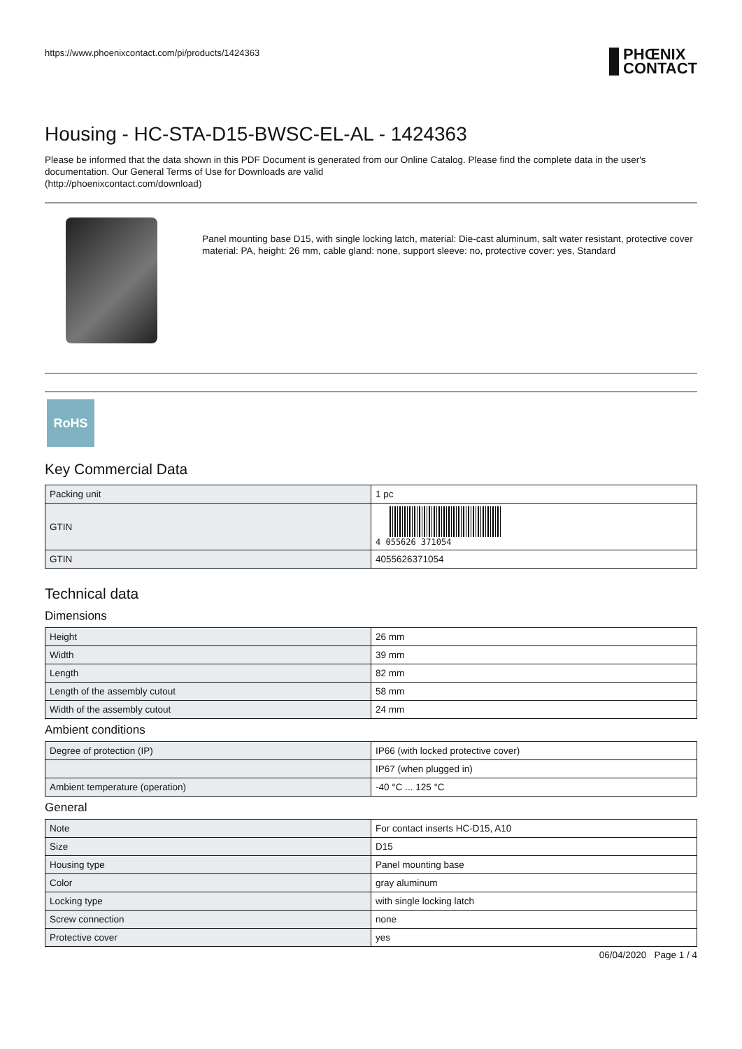https://www.phoenixcontact.com/pi/products/1424363
PHŒNIX
CONTACT
Housing - HC-STA-D15-BWSC-EL-AL - 1424363
Please be informed that the data shown in this PDF Document is generated from our Online Catalog. Please find the complete data in the user's documentation. Our General Terms of Use for Downloads are valid
(http://phoenixcontact.com/download)
Panel mounting base D15, with single locking latch, material: Die-cast aluminum, salt water resistant, protective cover material: PA, height: 26 mm, cable gland: none, support sleeve: no, protective cover: yes, Standard
RoHS
Key Commercial Data
| Packing unit | 1 pc |
| GTIN | 4 055626 371054 |
| GTIN | 4055626371054 |
Technical data
Dimensions
| Height | 26 mm |
| Width | 39 mm |
| Length | 82 mm |
| Length of the assembly cutout | 58 mm |
| Width of the assembly cutout | 24 mm |
Ambient conditions
| Degree of protection (IP) | IP66 (with locked protective cover) |
| | IP67 (when plugged in) |
| Ambient temperature (operation) | -40 °C ... 125 °C |
General
| Note | For contact inserts HC-D15, A10 |
| Size | D15 |
| Housing type | Panel mounting base |
| Color | gray aluminum |
| Locking type | with single locking latch |
| Screw connection | none |
| Protective cover | yes |
06/04/2020 Page 1 / 4